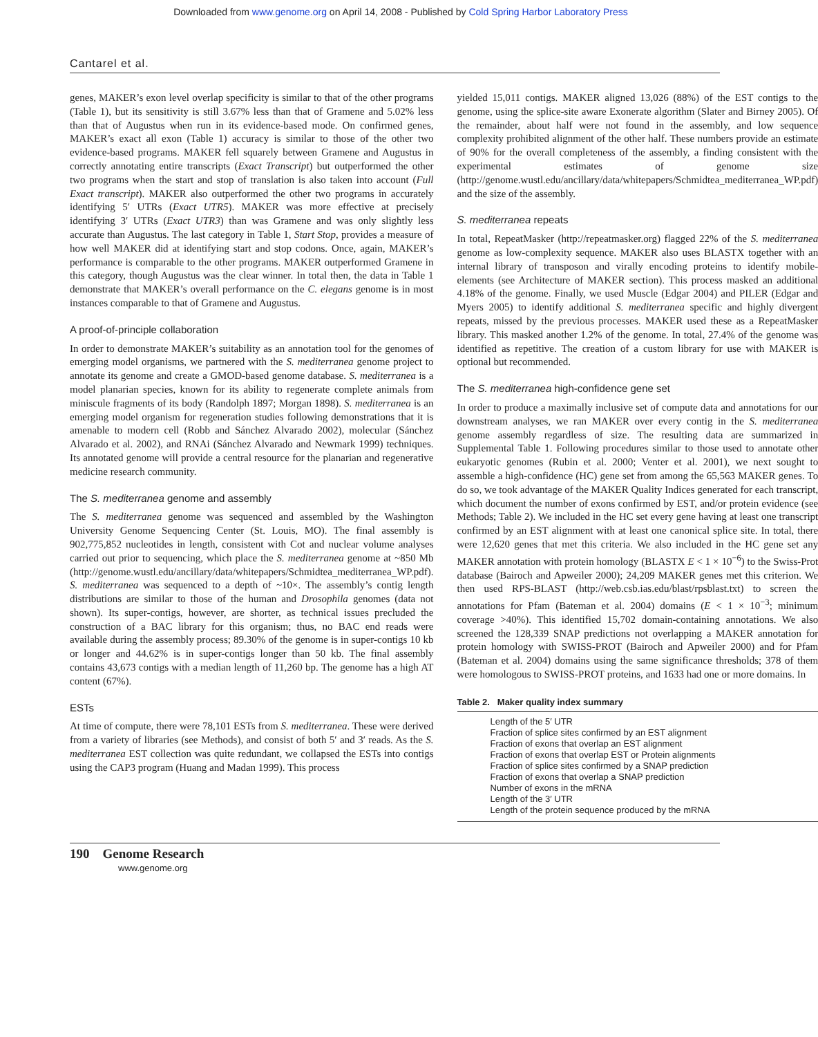Downloaded from www.genome.org on April 14, 2008 - Published by Cold Spring Harbor Laboratory Press
Cantarel et al.
genes, MAKER’s exon level overlap specificity is similar to that of the other programs (Table 1), but its sensitivity is still 3.67% less than that of Gramene and 5.02% less than that of Augustus when run in its evidence-based mode. On confirmed genes, MAKER’s exact all exon (Table 1) accuracy is similar to those of the other two evidence-based programs. MAKER fell squarely between Gramene and Augustus in correctly annotating entire transcripts (Exact Transcript) but outperformed the other two programs when the start and stop of translation is also taken into account (Full Exact transcript). MAKER also outperformed the other two programs in accurately identifying 5′ UTRs (Exact UTR5). MAKER was more effective at precisely identifying 3′ UTRs (Exact UTR3) than was Gramene and was only slightly less accurate than Augustus. The last category in Table 1, Start Stop, provides a measure of how well MAKER did at identifying start and stop codons. Once, again, MAKER’s performance is comparable to the other programs. MAKER outperformed Gramene in this category, though Augustus was the clear winner. In total then, the data in Table 1 demonstrate that MAKER’s overall performance on the C. elegans genome is in most instances comparable to that of Gramene and Augustus.
A proof-of-principle collaboration
In order to demonstrate MAKER’s suitability as an annotation tool for the genomes of emerging model organisms, we partnered with the S. mediterranea genome project to annotate its genome and create a GMOD-based genome database. S. mediterranea is a model planarian species, known for its ability to regenerate complete animals from miniscule fragments of its body (Randolph 1897; Morgan 1898). S. mediterranea is an emerging model organism for regeneration studies following demonstrations that it is amenable to modern cell (Robb and Sánchez Alvarado 2002), molecular (Sánchez Alvarado et al. 2002), and RNAi (Sánchez Alvarado and Newmark 1999) techniques. Its annotated genome will provide a central resource for the planarian and regenerative medicine research community.
The S. mediterranea genome and assembly
The S. mediterranea genome was sequenced and assembled by the Washington University Genome Sequencing Center (St. Louis, MO). The final assembly is 902,775,852 nucleotides in length, consistent with Cot and nuclear volume analyses carried out prior to sequencing, which place the S. mediterranea genome at ~850 Mb (http://genome.wustl.edu/ancillary/data/whitepapers/Schmidtea_mediterranea_WP.pdf). S. mediterranea was sequenced to a depth of ~10×. The assembly’s contig length distributions are similar to those of the human and Drosophila genomes (data not shown). Its super-contigs, however, are shorter, as technical issues precluded the construction of a BAC library for this organism; thus, no BAC end reads were available during the assembly process; 89.30% of the genome is in super-contigs 10 kb or longer and 44.62% is in super-contigs longer than 50 kb. The final assembly contains 43,673 contigs with a median length of 11,260 bp. The genome has a high AT content (67%).
ESTs
At time of compute, there were 78,101 ESTs from S. mediterranea. These were derived from a variety of libraries (see Methods), and consist of both 5′ and 3′ reads. As the S. mediterranea EST collection was quite redundant, we collapsed the ESTs into contigs using the CAP3 program (Huang and Madan 1999). This process
yielded 15,011 contigs. MAKER aligned 13,026 (88%) of the EST contigs to the genome, using the splice-site aware Exonerate algorithm (Slater and Birney 2005). Of the remainder, about half were not found in the assembly, and low sequence complexity prohibited alignment of the other half. These numbers provide an estimate of 90% for the overall completeness of the assembly, a finding consistent with the experimental estimates of genome size (http://genome.wustl.edu/ancillary/data/whitepapers/Schmidtea_mediterranea_WP.pdf) and the size of the assembly.
S. mediterranea repeats
In total, RepeatMasker (http://repeatmasker.org) flagged 22% of the S. mediterranea genome as low-complexity sequence. MAKER also uses BLASTX together with an internal library of transposon and virally encoding proteins to identify mobile-elements (see Architecture of MAKER section). This process masked an additional 4.18% of the genome. Finally, we used Muscle (Edgar 2004) and PILER (Edgar and Myers 2005) to identify additional S. mediterranea specific and highly divergent repeats, missed by the previous processes. MAKER used these as a RepeatMasker library. This masked another 1.2% of the genome. In total, 27.4% of the genome was identified as repetitive. The creation of a custom library for use with MAKER is optional but recommended.
The S. mediterranea high-confidence gene set
In order to produce a maximally inclusive set of compute data and annotations for our downstream analyses, we ran MAKER over every contig in the S. mediterranea genome assembly regardless of size. The resulting data are summarized in Supplemental Table 1. Following procedures similar to those used to annotate other eukaryotic genomes (Rubin et al. 2000; Venter et al. 2001), we next sought to assemble a high-confidence (HC) gene set from among the 65,563 MAKER genes. To do so, we took advantage of the MAKER Quality Indices generated for each transcript, which document the number of exons confirmed by EST, and/or protein evidence (see Methods; Table 2). We included in the HC set every gene having at least one transcript confirmed by an EST alignment with at least one canonical splice site. In total, there were 12,620 genes that met this criteria. We also included in the HC gene set any MAKER annotation with protein homology (BLASTX E < 1 × 10<sup>−6</sup>) to the Swiss-Prot database (Bairoch and Apweiler 2000); 24,209 MAKER genes met this criterion. We then used RPS-BLAST (http://web.csb.ias.edu/blast/rpsblast.txt) to screen the annotations for Pfam (Bateman et al. 2004) domains (E < 1 × 10<sup>−3</sup>; minimum coverage >40%). This identified 15,702 domain-containing annotations. We also screened the 128,339 SNAP predictions not overlapping a MAKER annotation for protein homology with SWISS-PROT (Bairoch and Apweiler 2000) and for Pfam (Bateman et al. 2004) domains using the same significance thresholds; 378 of them were homologous to SWISS-PROT proteins, and 1633 had one or more domains. In
Table 2. Maker quality index summary
| Length of the 5′ UTR |
| Fraction of splice sites confirmed by an EST alignment |
| Fraction of exons that overlap an EST alignment |
| Fraction of exons that overlap EST or Protein alignments |
| Fraction of splice sites confirmed by a SNAP prediction |
| Fraction of exons that overlap a SNAP prediction |
| Number of exons in the mRNA |
| Length of the 3′ UTR |
| Length of the protein sequence produced by the mRNA |
190 Genome Research
www.genome.org